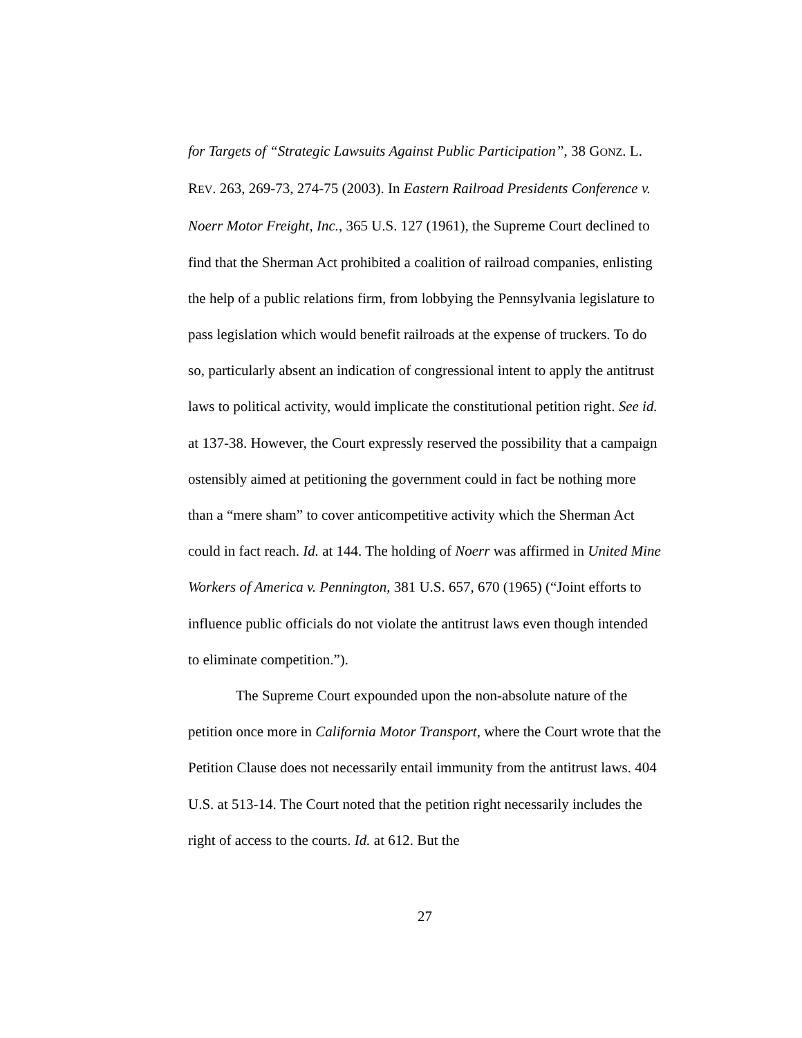for Targets of “Strategic Lawsuits Against Public Participation”, 38 GONZ. L. REV. 263, 269-73, 274-75 (2003). In Eastern Railroad Presidents Conference v. Noerr Motor Freight, Inc., 365 U.S. 127 (1961), the Supreme Court declined to find that the Sherman Act prohibited a coalition of railroad companies, enlisting the help of a public relations firm, from lobbying the Pennsylvania legislature to pass legislation which would benefit railroads at the expense of truckers. To do so, particularly absent an indication of congressional intent to apply the antitrust laws to political activity, would implicate the constitutional petition right. See id. at 137-38. However, the Court expressly reserved the possibility that a campaign ostensibly aimed at petitioning the government could in fact be nothing more than a “mere sham” to cover anticompetitive activity which the Sherman Act could in fact reach. Id. at 144. The holding of Noerr was affirmed in United Mine Workers of America v. Pennington, 381 U.S. 657, 670 (1965) (“Joint efforts to influence public officials do not violate the antitrust laws even though intended to eliminate competition.”).
The Supreme Court expounded upon the non-absolute nature of the petition once more in California Motor Transport, where the Court wrote that the Petition Clause does not necessarily entail immunity from the antitrust laws. 404 U.S. at 513-14. The Court noted that the petition right necessarily includes the right of access to the courts. Id. at 612. But the
27